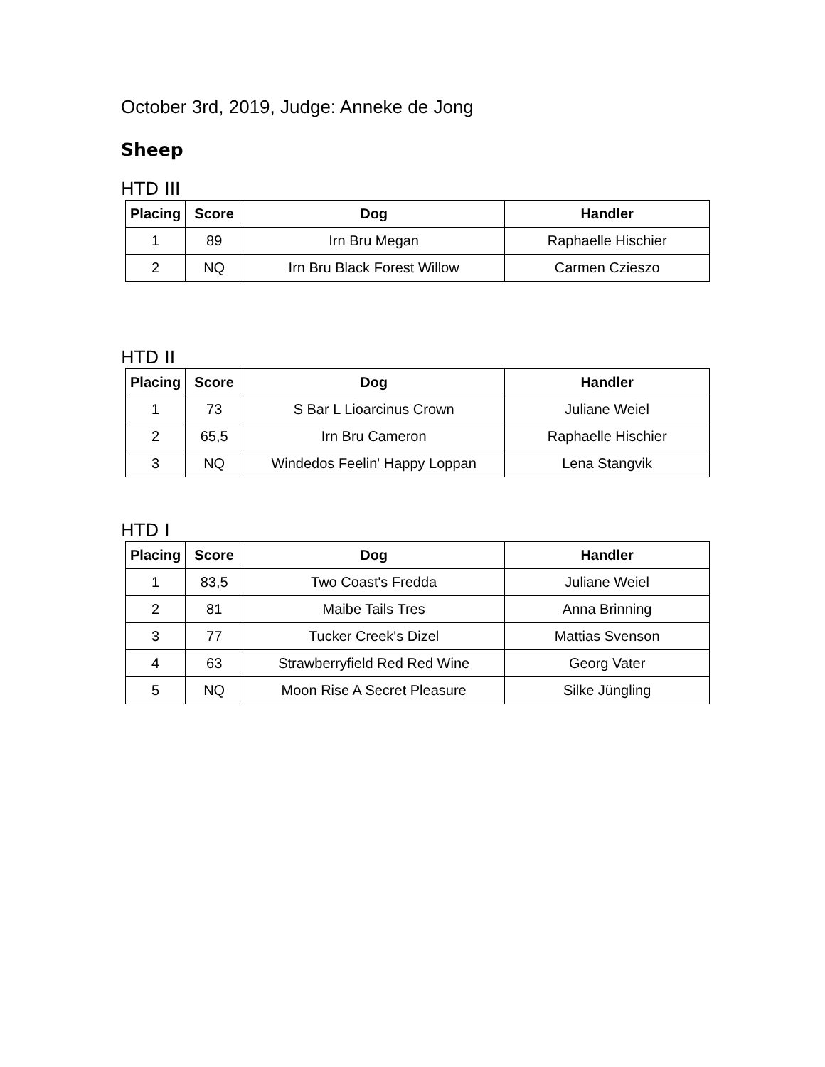October 3rd, 2019, Judge: Anneke de Jong
Sheep
HTD III
| Placing | Score | Dog | Handler |
| --- | --- | --- | --- |
| 1 | 89 | Irn Bru Megan | Raphaelle Hischier |
| 2 | NQ | Irn Bru Black Forest Willow | Carmen Czieszo |
HTD II
| Placing | Score | Dog | Handler |
| --- | --- | --- | --- |
| 1 | 73 | S Bar L Lioarcinus Crown | Juliane Weiel |
| 2 | 65,5 | Irn Bru Cameron | Raphaelle Hischier |
| 3 | NQ | Windedos Feelin' Happy Loppan | Lena Stangvik |
HTD I
| Placing | Score | Dog | Handler |
| --- | --- | --- | --- |
| 1 | 83,5 | Two Coast's Fredda | Juliane Weiel |
| 2 | 81 | Maibe Tails Tres | Anna Brinning |
| 3 | 77 | Tucker Creek's Dizel | Mattias Svenson |
| 4 | 63 | Strawberryfield Red Red Wine | Georg Vater |
| 5 | NQ | Moon Rise A Secret Pleasure | Silke Jüngling |